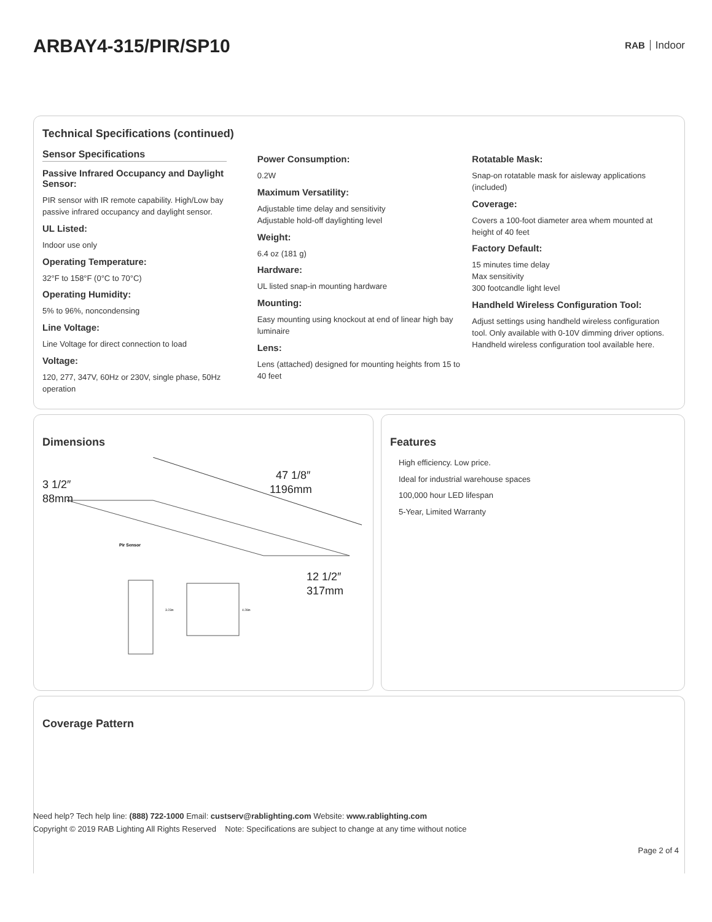ARBAY4-315/PIR/SP10
RAB Indoor
Technical Specifications (continued)
Sensor Specifications
Passive Infrared Occupancy and Daylight Sensor:
PIR sensor with IR remote capability. High/Low bay passive infrared occupancy and daylight sensor.
UL Listed:
Indoor use only
Operating Temperature:
32°F to 158°F (0°C to 70°C)
Operating Humidity:
5% to 96%, noncondensing
Line Voltage:
Line Voltage for direct connection to load
Voltage:
120, 277, 347V, 60Hz or 230V, single phase, 50Hz operation
Power Consumption:
0.2W
Maximum Versatility:
Adjustable time delay and sensitivity
Adjustable hold-off daylighting level
Weight:
6.4 oz (181 g)
Hardware:
UL listed snap-in mounting hardware
Mounting:
Easy mounting using knockout at end of linear high bay luminaire
Lens:
Lens (attached) designed for mounting heights from 15 to 40 feet
Rotatable Mask:
Snap-on rotatable mask for aisleway applications (included)
Coverage:
Covers a 100-foot diameter area whem mounted at height of 40 feet
Factory Default:
15 minutes time delay
Max sensitivity
300 footcandle light level
Handheld Wireless Configuration Tool:
Adjust settings using handheld wireless configuration tool. Only available with 0-10V dimming driver options. Handheld wireless configuration tool available here.
Dimensions
47 1/8″
1196mm
3 1/2″
88mm
12 1/2″
317mm
Pir Sensor
3.23in
4.28in
Features
High efficiency. Low price.
Ideal for industrial warehouse spaces
100,000 hour LED lifespan
5-Year, Limited Warranty
Coverage Pattern
Need help? Tech help line: (888) 722-1000 Email: custserv@rablighting.com Website: www.rablighting.com
Copyright © 2019 RAB Lighting All Rights Reserved Note: Specifications are subject to change at any time without notice
Page 2 of 4